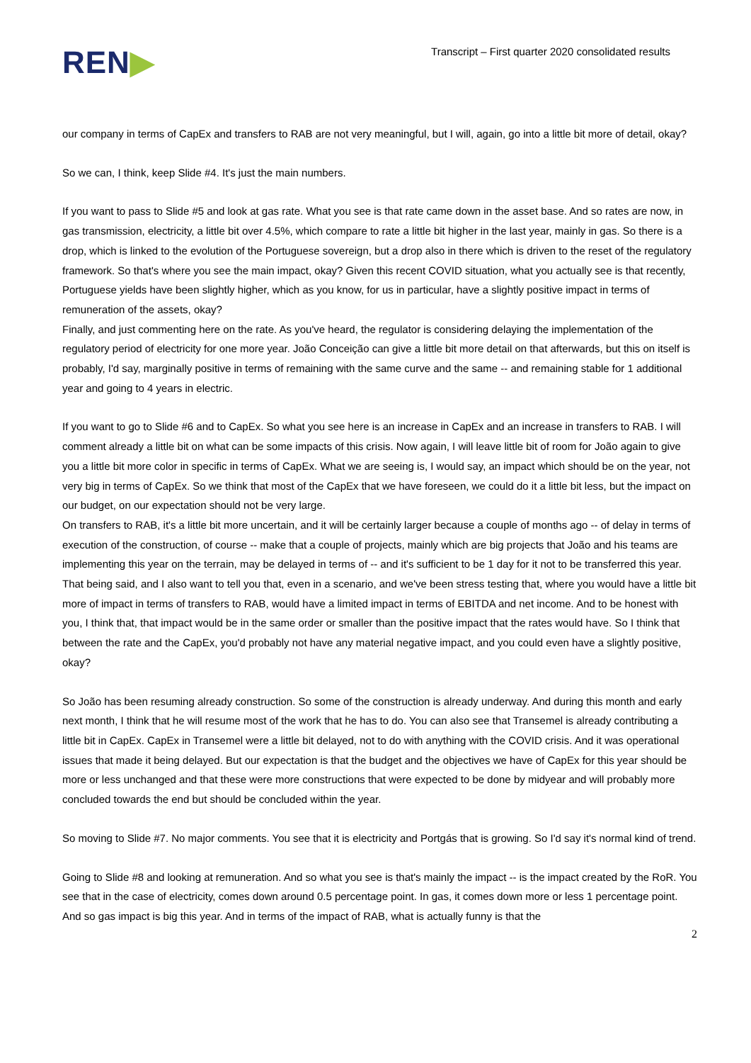REN▶
Transcript – First quarter 2020 consolidated results
our company in terms of CapEx and transfers to RAB are not very meaningful, but I will, again, go into a little bit more of detail, okay?
So we can, I think, keep Slide #4. It's just the main numbers.
If you want to pass to Slide #5 and look at gas rate. What you see is that rate came down in the asset base. And so rates are now, in gas transmission, electricity, a little bit over 4.5%, which compare to rate a little bit higher in the last year, mainly in gas. So there is a drop, which is linked to the evolution of the Portuguese sovereign, but a drop also in there which is driven to the reset of the regulatory framework. So that's where you see the main impact, okay? Given this recent COVID situation, what you actually see is that recently, Portuguese yields have been slightly higher, which as you know, for us in particular, have a slightly positive impact in terms of remuneration of the assets, okay?
Finally, and just commenting here on the rate. As you've heard, the regulator is considering delaying the implementation of the regulatory period of electricity for one more year. João Conceição can give a little bit more detail on that afterwards, but this on itself is probably, I'd say, marginally positive in terms of remaining with the same curve and the same -- and remaining stable for 1 additional year and going to 4 years in electric.
If you want to go to Slide #6 and to CapEx. So what you see here is an increase in CapEx and an increase in transfers to RAB. I will comment already a little bit on what can be some impacts of this crisis. Now again, I will leave little bit of room for João again to give you a little bit more color in specific in terms of CapEx. What we are seeing is, I would say, an impact which should be on the year, not very big in terms of CapEx. So we think that most of the CapEx that we have foreseen, we could do it a little bit less, but the impact on our budget, on our expectation should not be very large.
On transfers to RAB, it's a little bit more uncertain, and it will be certainly larger because a couple of months ago -- of delay in terms of execution of the construction, of course -- make that a couple of projects, mainly which are big projects that João and his teams are implementing this year on the terrain, may be delayed in terms of -- and it's sufficient to be 1 day for it not to be transferred this year.
That being said, and I also want to tell you that, even in a scenario, and we've been stress testing that, where you would have a little bit more of impact in terms of transfers to RAB, would have a limited impact in terms of EBITDA and net income. And to be honest with you, I think that, that impact would be in the same order or smaller than the positive impact that the rates would have. So I think that between the rate and the CapEx, you'd probably not have any material negative impact, and you could even have a slightly positive, okay?
So João has been resuming already construction. So some of the construction is already underway. And during this month and early next month, I think that he will resume most of the work that he has to do. You can also see that Transemel is already contributing a little bit in CapEx. CapEx in Transemel were a little bit delayed, not to do with anything with the COVID crisis. And it was operational issues that made it being delayed. But our expectation is that the budget and the objectives we have of CapEx for this year should be more or less unchanged and that these were more constructions that were expected to be done by midyear and will probably more concluded towards the end but should be concluded within the year.
So moving to Slide #7. No major comments. You see that it is electricity and Portgás that is growing. So I'd say it's normal kind of trend.
Going to Slide #8 and looking at remuneration. And so what you see is that's mainly the impact -- is the impact created by the RoR. You see that in the case of electricity, comes down around 0.5 percentage point. In gas, it comes down more or less 1 percentage point. And so gas impact is big this year. And in terms of the impact of RAB, what is actually funny is that the
2